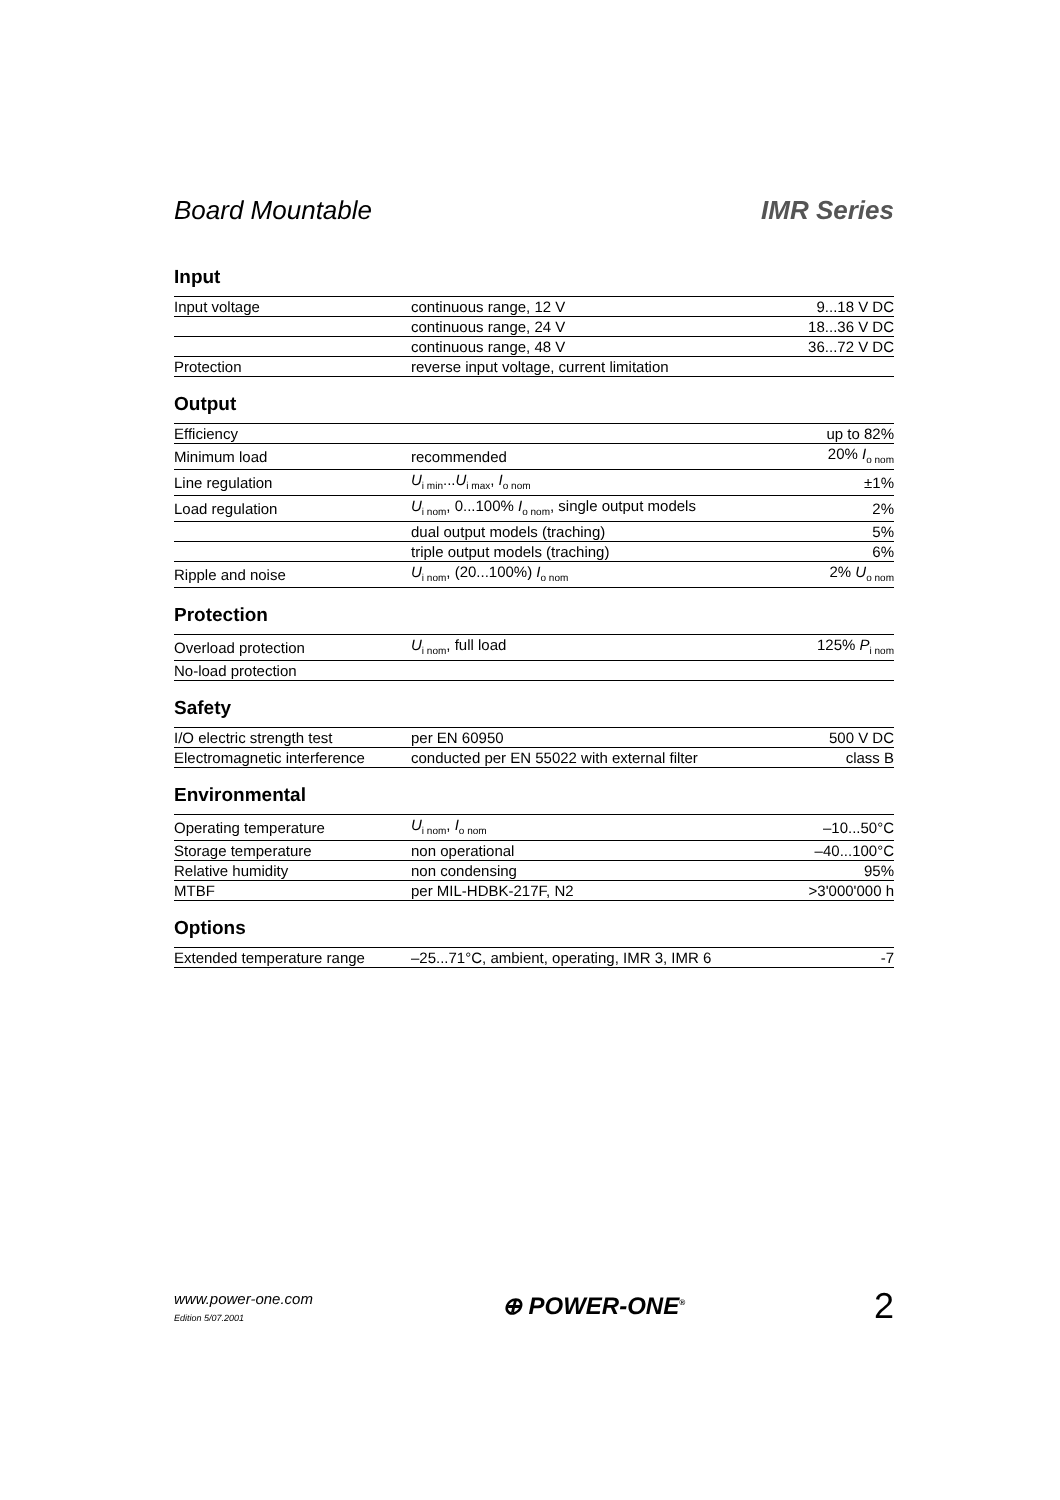Board Mountable IMR Series
Input
| Input voltage | continuous range, 12 V | 9...18 V DC |
| | continuous range, 24 V | 18...36 V DC |
| | continuous range, 48 V | 36...72 V DC |
| Protection | reverse input voltage, current limitation | |
Output
| Efficiency | | up to 82% |
| Minimum load | recommended | 20% I<sub>o nom</sub> |
| Line regulation | U<sub>i min</sub>... U<sub>i max</sub>, I<sub>o nom</sub> | ±1% |
| Load regulation | U<sub>i nom</sub>, 0...100% I<sub>o nom</sub>, single output models | 2% |
| | dual output models (traching) | 5% |
| | triple output models (traching) | 6% |
| Ripple and noise | U<sub>i nom</sub>, (20...100%) I<sub>o nom</sub> | 2% U<sub>o nom</sub> |
Protection
| Overload protection | U<sub>i nom</sub>, full load | 125% P<sub>i nom</sub> |
| No-load protection | | |
Safety
| I/O electric strength test | per EN 60950 | 500 V DC |
| Electromagnetic interference | conducted per EN 55022 with external filter | class B |
Environmental
| Operating temperature | U<sub>i nom</sub>, I<sub>o nom</sub> | –10...50°C |
| Storage temperature | non operational | –40...100°C |
| Relative humidity | non condensing | 95% |
| MTBF | per MIL-HDBK-217F, N2 | >3'000'000 h |
Options
| Extended temperature range | –25...71°C, ambient, operating, IMR 3, IMR 6 | -7 |
www.power-one.com
Edition 5/07.2001
⊕ POWER-ONE<sup>®</sup>
2